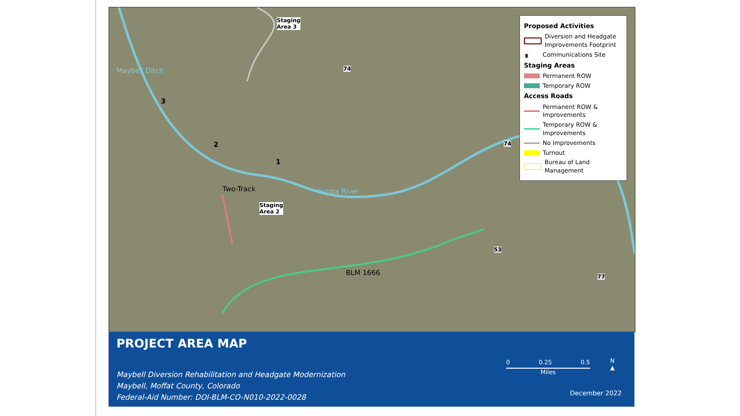Staging
Area 3
Staging
Area 2
3
2
1
Two-Track Yampa River
Maybell Ditch
BLM 1666
74
74
53
77
Proposed Activities
Diversion and Headgate Improvements Footprint
♜ Communications Site
Staging Areas
Permanent ROW
Temporary ROW
Access Roads
Permanent ROW & Improvements
Temporary ROW & Improvements
No Improvements
Turnout
Bureau of Land Management
PROJECT AREA MAP
Maybell Diversion Rehabilitation and Headgate Modernization
Maybell, Moffat County, Colorado
Federal-Aid Number: DOI-BLM-CO-N010-2022-0028
0 0.25 0.5
Miles
N
▲
December 2022